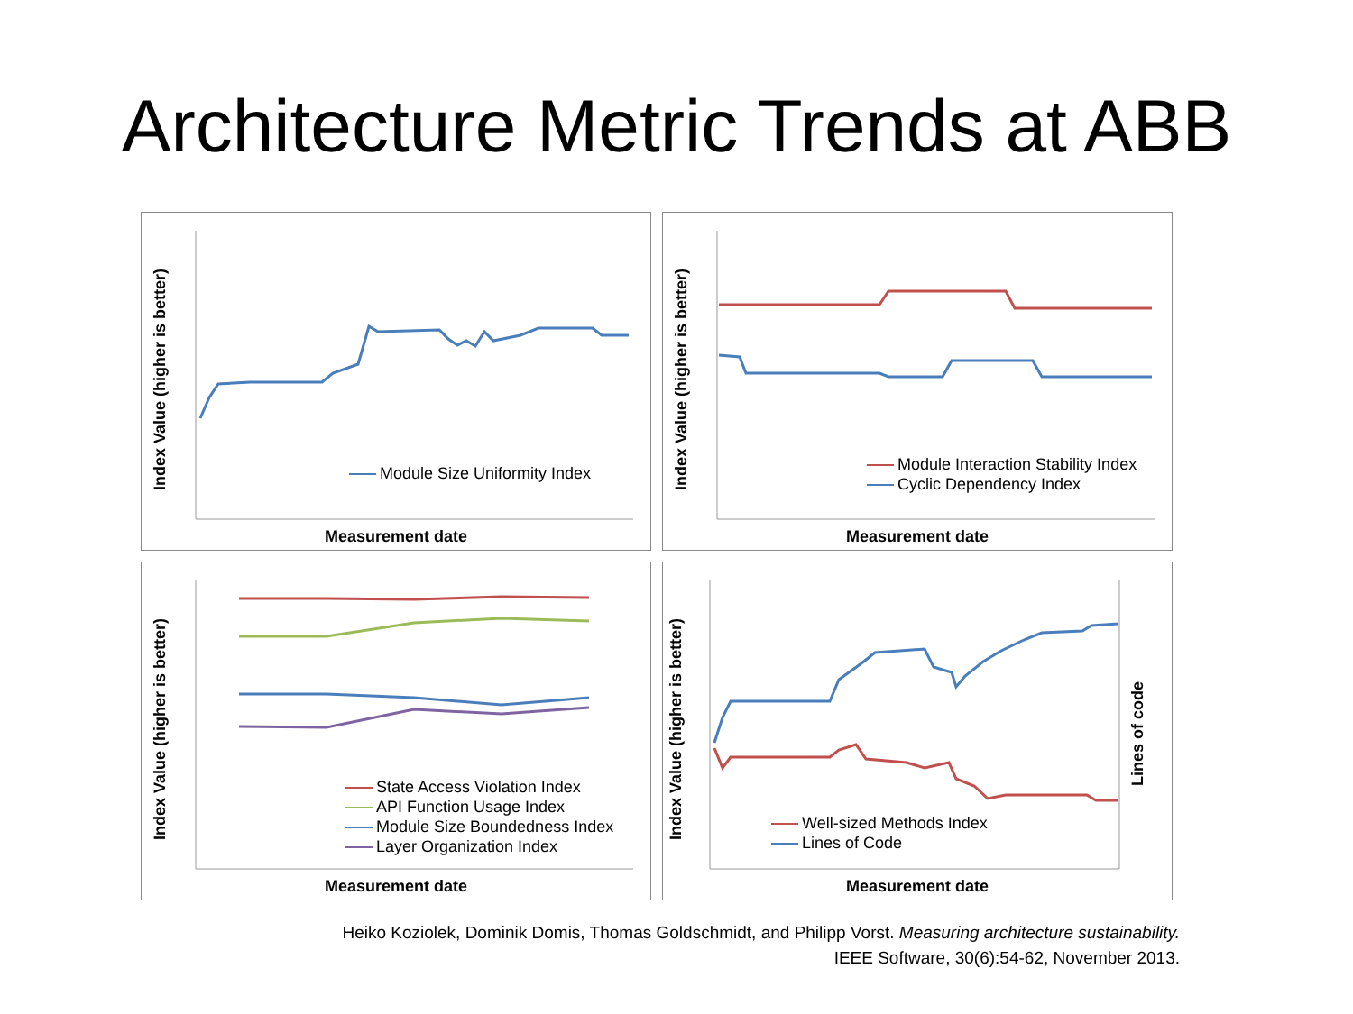Architecture Metric Trends at ABB
Index Value (higher is better)
Module Size Uniformity Index
Measurement date
Index Value (higher is better)
Module Interaction Stability Index
Cyclic Dependency Index
Measurement date
Index Value (higher is better)
State Access Violation Index
API Function Usage Index
Module Size Boundedness Index
Layer Organization Index
Measurement date
Index Value (higher is better)
Lines of code
Well-sized Methods Index
Lines of Code
Measurement date
Heiko Koziolek, Dominik Domis, Thomas Goldschmidt, and Philipp Vorst. Measuring architecture sustainability.
IEEE Software, 30(6):54-62, November 2013.